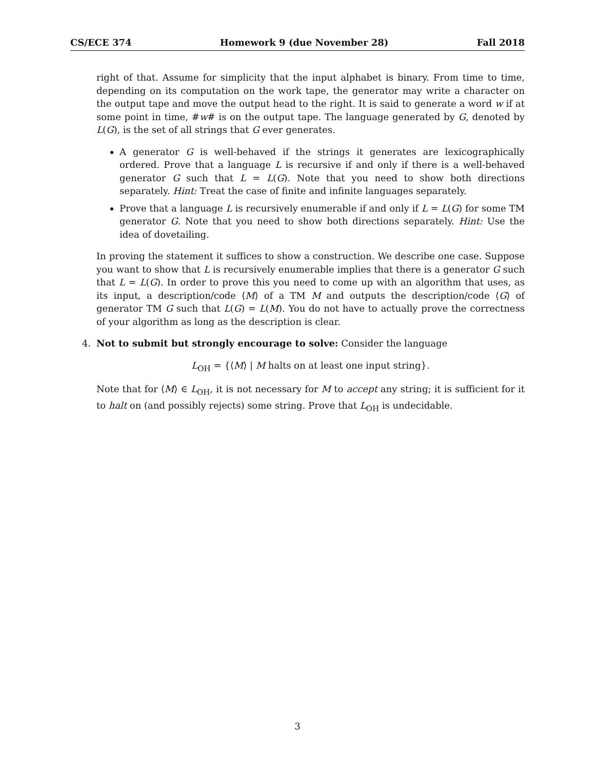CS/ECE 374 Homework 9 (due November 28) Fall 2018
right of that. Assume for simplicity that the input alphabet is binary. From time to time, depending on its computation on the work tape, the generator may write a character on the output tape and move the output head to the right. It is said to generate a word w if at some point in time, #w# is on the output tape. The language generated by G, denoted by L(G), is the set of all strings that G ever generates.
A generator G is well-behaved if the strings it generates are lexicographically ordered. Prove that a language L is recursive if and only if there is a well-behaved generator G such that L = L(G). Note that you need to show both directions separately. Hint: Treat the case of finite and infinite languages separately.
Prove that a language L is recursively enumerable if and only if L = L(G) for some TM generator G. Note that you need to show both directions separately. Hint: Use the idea of dovetailing.
In proving the statement it suffices to show a construction. We describe one case. Suppose you want to show that L is recursively enumerable implies that there is a generator G such that L = L(G). In order to prove this you need to come up with an algorithm that uses, as its input, a description/code ⟨M⟩ of a TM M and outputs the description/code ⟨G⟩ of generator TM G such that L(G) = L(M). You do not have to actually prove the correctness of your algorithm as long as the description is clear.
4.
Not to submit but strongly encourage to solve: Consider the language
L<sub>OH</sub> = {⟨M⟩ | M halts on at least one input string}.
Note that for ⟨M⟩ ∈ L<sub>OH</sub>, it is not necessary for M to accept any string; it is sufficient for it to halt on (and possibly rejects) some string. Prove that L<sub>OH</sub> is undecidable.
3